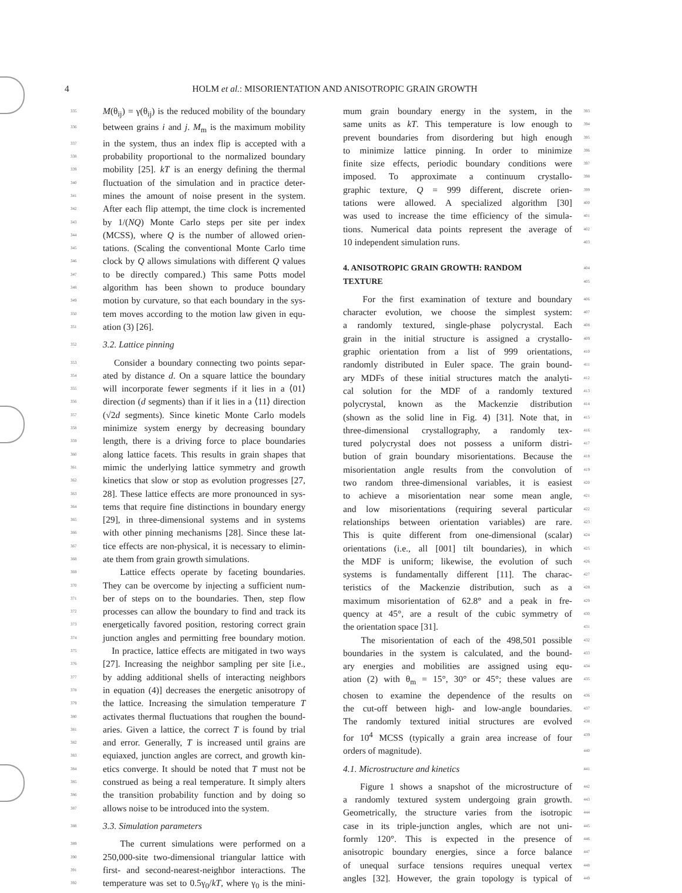4 HOLM et al.: MISORIENTATION AND ANISOTROPIC GRAIN GROWTH
335 M(θ<sub>ij</sub>) = γ(θ<sub>ij</sub>) is the reduced mobility of the boundary
336 between grains i and j. M<sub>m</sub> is the maximum mobility
337 in the system, thus an index flip is accepted with a
338 probability proportional to the normalized boundary
339 mobility [25]. kT is an energy defining the thermal
340 fluctuation of the simulation and in practice deter-
341 mines the amount of noise present in the system.
342 After each flip attempt, the time clock is incremented
343 by 1/(NQ) Monte Carlo steps per site per index
344 (MCSS), where Q is the number of allowed orien-
345 tations. (Scaling the conventional Monte Carlo time
346 clock by Q allows simulations with different Q values
347 to be directly compared.) This same Potts model
348 algorithm has been shown to produce boundary
349 motion by curvature, so that each boundary in the sys-
350 tem moves according to the motion law given in equ-
351 ation (3) [26].
352 3.2. Lattice pinning
353 Consider a boundary connecting two points separ-
354 ated by distance d. On a square lattice the boundary
355 will incorporate fewer segments if it lies in a ⟨01⟩
356 direction (d segments) than if it lies in a ⟨11⟩ direction
357 (√2d segments). Since kinetic Monte Carlo models
358 minimize system energy by decreasing boundary
359 length, there is a driving force to place boundaries
360 along lattice facets. This results in grain shapes that
361 mimic the underlying lattice symmetry and growth
362 kinetics that slow or stop as evolution progresses [27,
363 28]. These lattice effects are more pronounced in sys-
364 tems that require fine distinctions in boundary energy
365 [29], in three-dimensional systems and in systems
366 with other pinning mechanisms [28]. Since these lat-
367 tice effects are non-physical, it is necessary to elimin-
368 ate them from grain growth simulations.
369 Lattice effects operate by faceting boundaries.
370 They can be overcome by injecting a sufficient num-
371 ber of steps on to the boundaries. Then, step flow
372 processes can allow the boundary to find and track its
373 energetically favored position, restoring correct grain
374 junction angles and permitting free boundary motion.
375 In practice, lattice effects are mitigated in two ways
376 [27]. Increasing the neighbor sampling per site [i.e.,
377 by adding additional shells of interacting neighbors
378 in equation (4)] decreases the energetic anisotropy of
379 the lattice. Increasing the simulation temperature T
380 activates thermal fluctuations that roughen the bound-
381 aries. Given a lattice, the correct T is found by trial
382 and error. Generally, T is increased until grains are
383 equiaxed, junction angles are correct, and growth kin-
384 etics converge. It should be noted that T must not be
385 construed as being a real temperature. It simply alters
386 the transition probability function and by doing so
387 allows noise to be introduced into the system.
388 3.3. Simulation parameters
389 The current simulations were performed on a
390 250,000-site two-dimensional triangular lattice with
391 first- and second-nearest-neighbor interactions. The
392 temperature was set to 0.5γ<sub>0</sub>/kT, where γ<sub>0</sub> is the mini-
mum grain boundary energy in the system, in the 393
same units as kT. This temperature is low enough to 394
prevent boundaries from disordering but high enough 395
to minimize lattice pinning. In order to minimize 396
finite size effects, periodic boundary conditions were 397
imposed. To approximate a continuum crystallo- 398
graphic texture, Q = 999 different, discrete orien- 399
tations were allowed. A specialized algorithm [30] 400
was used to increase the time efficiency of the simula- 401
tions. Numerical data points represent the average of 402
10 independent simulation runs. 403
4. ANISOTROPIC GRAIN GROWTH: RANDOM
404
TEXTURE
405
For the first examination of texture and boundary 406
character evolution, we choose the simplest system: 407
a randomly textured, single-phase polycrystal. Each 408
grain in the initial structure is assigned a crystallo- 409
graphic orientation from a list of 999 orientations, 410
randomly distributed in Euler space. The grain bound- 411
ary MDFs of these initial structures match the analyti- 412
cal solution for the MDF of a randomly textured 413
polycrystal, known as the Mackenzie distribution 414
(shown as the solid line in Fig. 4) [31]. Note that, in 415
three-dimensional crystallography, a randomly tex- 416
tured polycrystal does not possess a uniform distri- 417
bution of grain boundary misorientations. Because the 418
misorientation angle results from the convolution of 419
two random three-dimensional variables, it is easiest 420
to achieve a misorientation near some mean angle, 421
and low misorientations (requiring several particular 422
relationships between orientation variables) are rare. 423
This is quite different from one-dimensional (scalar) 424
orientations (i.e., all [001] tilt boundaries), in which 425
the MDF is uniform; likewise, the evolution of such 426
systems is fundamentally different [11]. The charac- 427
teristics of the Mackenzie distribution, such as a 428
maximum misorientation of 62.8° and a peak in fre- 429
quency at 45°, are a result of the cubic symmetry of 430
the orientation space [31]. 431
The misorientation of each of the 498,501 possible 432
boundaries in the system is calculated, and the bound- 433
ary energies and mobilities are assigned using equ- 434
ation (2) with θ<sub>m</sub> = 15°, 30° or 45°; these values are 435
chosen to examine the dependence of the results on 436
the cut-off between high- and low-angle boundaries. 437
The randomly textured initial structures are evolved 438
for 10<sup>4</sup> MCSS (typically a grain area increase of four 439
orders of magnitude). 440
4.1. Microstructure and kinetics 441
Figure 1 shows a snapshot of the microstructure of 442
a randomly textured system undergoing grain growth. 443
Geometrically, the structure varies from the isotropic 444
case in its triple-junction angles, which are not uni- 445
formly 120°. This is expected in the presence of 446
anisotropic boundary energies, since a force balance 447
of unequal surface tensions requires unequal vertex 448
angles [32]. However, the grain topology is typical of 449